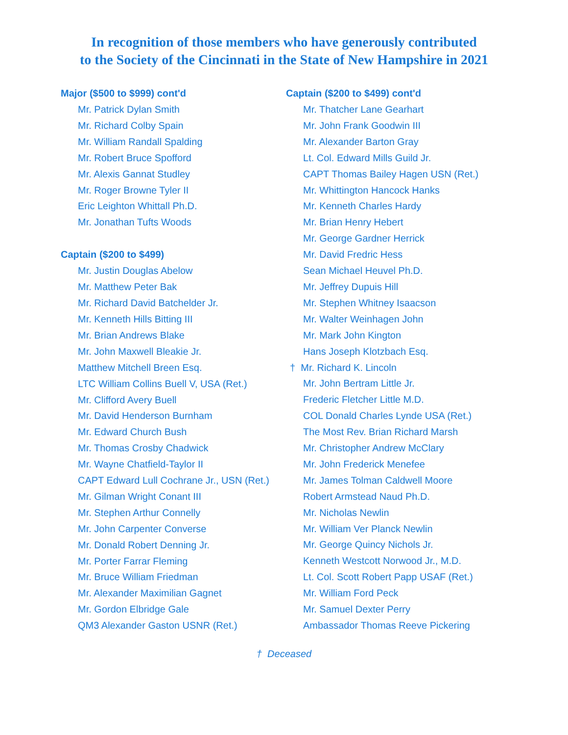In recognition of those members who have generously contributed
to the Society of the Cincinnati in the State of New Hampshire in 2021
Major ($500 to $999) cont'd
Mr. Patrick Dylan Smith
Mr. Richard Colby Spain
Mr. William Randall Spalding
Mr. Robert Bruce Spofford
Mr. Alexis Gannat Studley
Mr. Roger Browne Tyler II
Eric Leighton Whittall Ph.D.
Mr. Jonathan Tufts Woods
Captain ($200 to $499)
Mr. Justin Douglas Abelow
Mr. Matthew Peter Bak
Mr. Richard David Batchelder Jr.
Mr. Kenneth Hills Bitting III
Mr. Brian Andrews Blake
Mr. John Maxwell Bleakie Jr.
Matthew Mitchell Breen Esq.
LTC William Collins Buell V, USA (Ret.)
Mr. Clifford Avery Buell
Mr. David Henderson Burnham
Mr. Edward Church Bush
Mr. Thomas Crosby Chadwick
Mr. Wayne Chatfield-Taylor II
CAPT Edward Lull Cochrane Jr., USN (Ret.)
Mr. Gilman Wright Conant III
Mr. Stephen Arthur Connelly
Mr. John Carpenter Converse
Mr. Donald Robert Denning Jr.
Mr. Porter Farrar Fleming
Mr. Bruce William Friedman
Mr. Alexander Maximilian Gagnet
Mr. Gordon Elbridge Gale
QM3 Alexander Gaston USNR (Ret.)
Captain ($200 to $499) cont'd
Mr. Thatcher Lane Gearhart
Mr. John Frank Goodwin III
Mr. Alexander Barton Gray
Lt. Col. Edward Mills Guild Jr.
CAPT Thomas Bailey Hagen USN (Ret.)
Mr. Whittington Hancock Hanks
Mr. Kenneth Charles Hardy
Mr. Brian Henry Hebert
Mr. George Gardner Herrick
Mr. David Fredric Hess
Sean Michael Heuvel Ph.D.
Mr. Jeffrey Dupuis Hill
Mr. Stephen Whitney Isaacson
Mr. Walter Weinhagen John
Mr. Mark John Kington
Hans Joseph Klotzbach Esq.
† Mr. Richard K. Lincoln
Mr. John Bertram Little Jr.
Frederic Fletcher Little M.D.
COL Donald Charles Lynde USA (Ret.)
The Most Rev. Brian Richard Marsh
Mr. Christopher Andrew McClary
Mr. John Frederick Menefee
Mr. James Tolman Caldwell Moore
Robert Armstead Naud Ph.D.
Mr. Nicholas Newlin
Mr. William Ver Planck Newlin
Mr. George Quincy Nichols Jr.
Kenneth Westcott Norwood Jr., M.D.
Lt. Col. Scott Robert Papp USAF (Ret.)
Mr. William Ford Peck
Mr. Samuel Dexter Perry
Ambassador Thomas Reeve Pickering
† Deceased